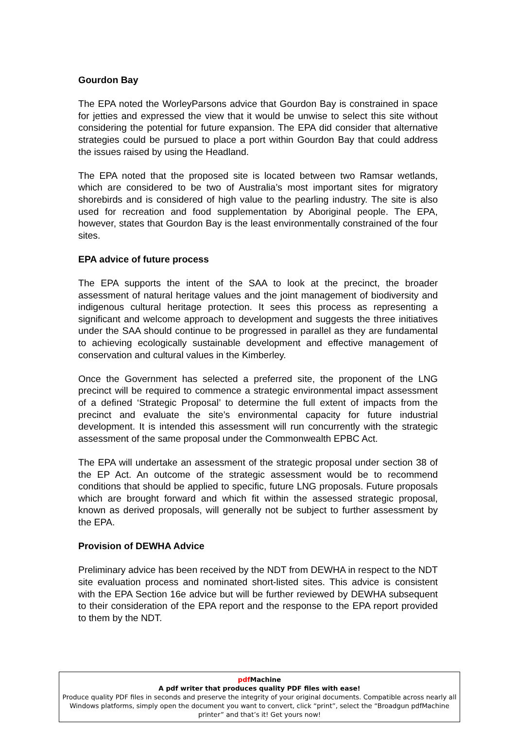Gourdon Bay
The EPA noted the WorleyParsons advice that Gourdon Bay is constrained in space for jetties and expressed the view that it would be unwise to select this site without considering the potential for future expansion. The EPA did consider that alternative strategies could be pursued to place a port within Gourdon Bay that could address the issues raised by using the Headland.
The EPA noted that the proposed site is located between two Ramsar wetlands, which are considered to be two of Australia’s most important sites for migratory shorebirds and is considered of high value to the pearling industry. The site is also used for recreation and food supplementation by Aboriginal people. The EPA, however, states that Gourdon Bay is the least environmentally constrained of the four sites.
EPA advice of future process
The EPA supports the intent of the SAA to look at the precinct, the broader assessment of natural heritage values and the joint management of biodiversity and indigenous cultural heritage protection. It sees this process as representing a significant and welcome approach to development and suggests the three initiatives under the SAA should continue to be progressed in parallel as they are fundamental to achieving ecologically sustainable development and effective management of conservation and cultural values in the Kimberley.
Once the Government has selected a preferred site, the proponent of the LNG precinct will be required to commence a strategic environmental impact assessment of a defined ‘Strategic Proposal’ to determine the full extent of impacts from the precinct and evaluate the site’s environmental capacity for future industrial development. It is intended this assessment will run concurrently with the strategic assessment of the same proposal under the Commonwealth EPBC Act.
The EPA will undertake an assessment of the strategic proposal under section 38 of the EP Act. An outcome of the strategic assessment would be to recommend conditions that should be applied to specific, future LNG proposals. Future proposals which are brought forward and which fit within the assessed strategic proposal, known as derived proposals, will generally not be subject to further assessment by the EPA.
Provision of DEWHA Advice
Preliminary advice has been received by the NDT from DEWHA in respect to the NDT site evaluation process and nominated short-listed sites. This advice is consistent with the EPA Section 16e advice but will be further reviewed by DEWHA subsequent to their consideration of the EPA report and the response to the EPA report provided to them by the NDT.
pdf Machine
A pdf writer that produces quality PDF files with ease!
Produce quality PDF files in seconds and preserve the integrity of your original documents. Compatible across nearly all Windows platforms, simply open the document you want to convert, click “print”, select the “Broadgun pdfMachine printer” and that’s it! Get yours now!